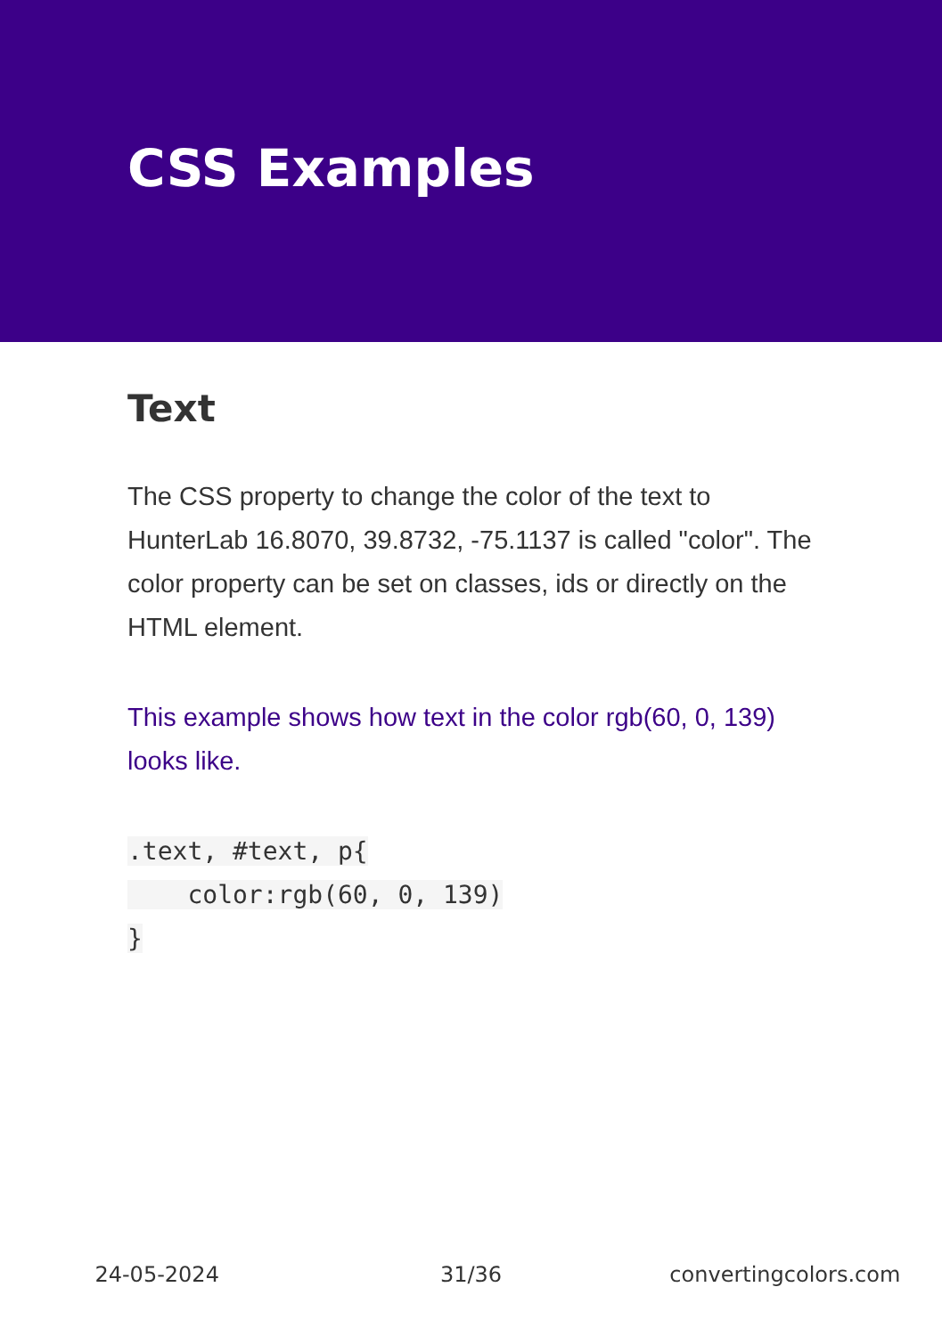CSS Examples
Text
The CSS property to change the color of the text to HunterLab 16.8070, 39.8732, -75.1137 is called "color". The color property can be set on classes, ids or directly on the HTML element.
This example shows how text in the color rgb(60, 0, 139) looks like.
.text, #text, p{
    color:rgb(60, 0, 139)
}
24-05-2024 31/36 convertingcolors.com